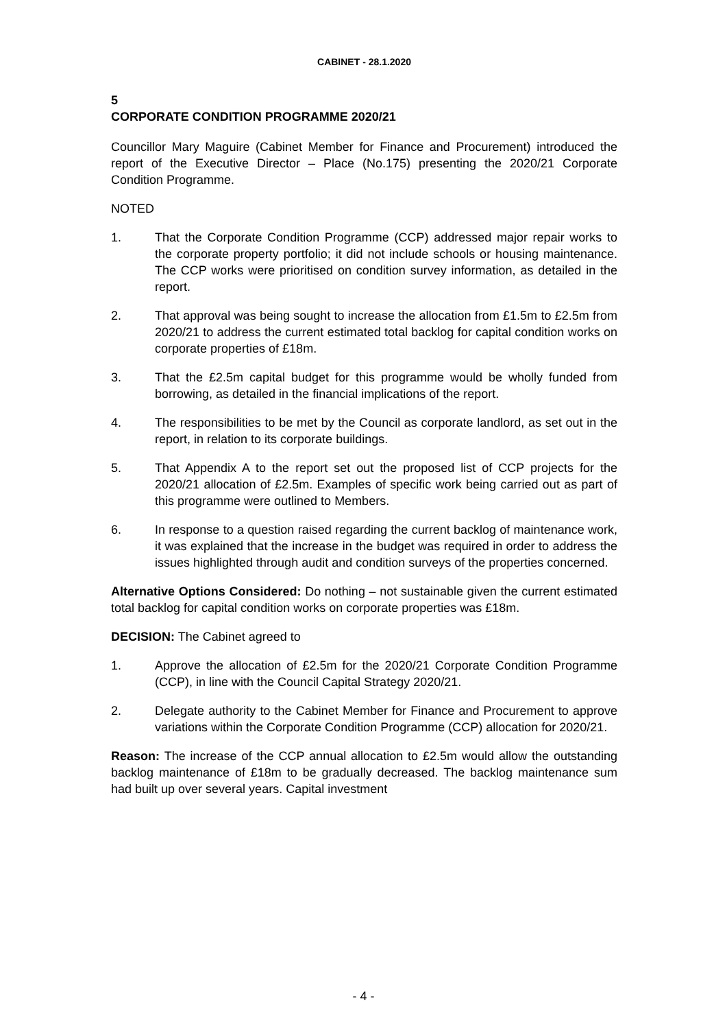CABINET - 28.1.2020
5
CORPORATE CONDITION PROGRAMME 2020/21
Councillor Mary Maguire (Cabinet Member for Finance and Procurement) introduced the report of the Executive Director – Place (No.175) presenting the 2020/21 Corporate Condition Programme.
NOTED
1. That the Corporate Condition Programme (CCP) addressed major repair works to the corporate property portfolio; it did not include schools or housing maintenance. The CCP works were prioritised on condition survey information, as detailed in the report.
2. That approval was being sought to increase the allocation from £1.5m to £2.5m from 2020/21 to address the current estimated total backlog for capital condition works on corporate properties of £18m.
3. That the £2.5m capital budget for this programme would be wholly funded from borrowing, as detailed in the financial implications of the report.
4. The responsibilities to be met by the Council as corporate landlord, as set out in the report, in relation to its corporate buildings.
5. That Appendix A to the report set out the proposed list of CCP projects for the 2020/21 allocation of £2.5m. Examples of specific work being carried out as part of this programme were outlined to Members.
6. In response to a question raised regarding the current backlog of maintenance work, it was explained that the increase in the budget was required in order to address the issues highlighted through audit and condition surveys of the properties concerned.
Alternative Options Considered: Do nothing – not sustainable given the current estimated total backlog for capital condition works on corporate properties was £18m.
DECISION: The Cabinet agreed to
1. Approve the allocation of £2.5m for the 2020/21 Corporate Condition Programme (CCP), in line with the Council Capital Strategy 2020/21.
2. Delegate authority to the Cabinet Member for Finance and Procurement to approve variations within the Corporate Condition Programme (CCP) allocation for 2020/21.
Reason: The increase of the CCP annual allocation to £2.5m would allow the outstanding backlog maintenance of £18m to be gradually decreased. The backlog maintenance sum had built up over several years. Capital investment
- 4 -